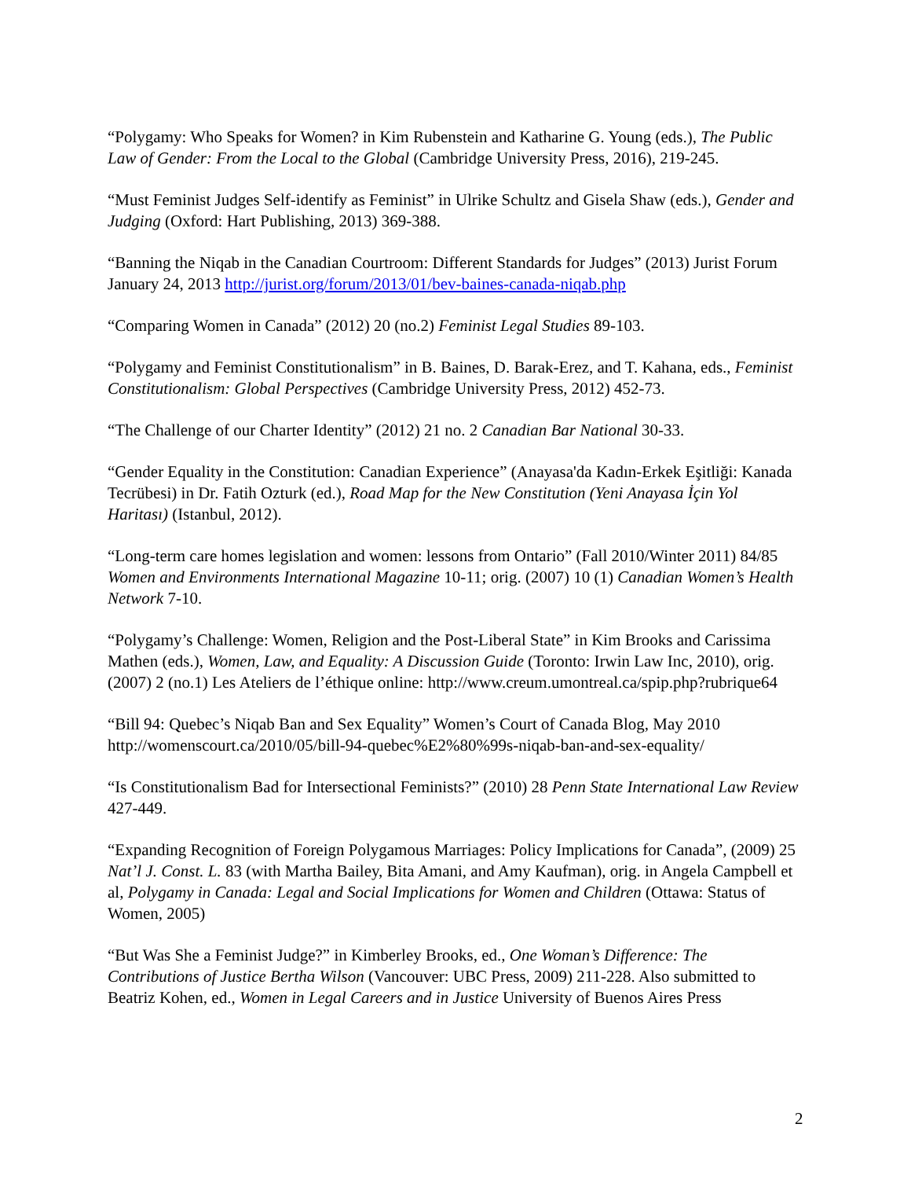“Polygamy: Who Speaks for Women? in Kim Rubenstein and Katharine G. Young (eds.), The Public Law of Gender: From the Local to the Global (Cambridge University Press, 2016), 219-245.
“Must Feminist Judges Self-identify as Feminist” in Ulrike Schultz and Gisela Shaw (eds.), Gender and Judging (Oxford: Hart Publishing, 2013) 369-388.
“Banning the Niqab in the Canadian Courtroom: Different Standards for Judges” (2013) Jurist Forum January 24, 2013 http://jurist.org/forum/2013/01/bev-baines-canada-niqab.php
“Comparing Women in Canada” (2012) 20 (no.2) Feminist Legal Studies 89-103.
“Polygamy and Feminist Constitutionalism” in B. Baines, D. Barak-Erez, and T. Kahana, eds., Feminist Constitutionalism: Global Perspectives (Cambridge University Press, 2012) 452-73.
“The Challenge of our Charter Identity” (2012) 21 no. 2 Canadian Bar National 30-33.
“Gender Equality in the Constitution: Canadian Experience” (Anayasa'da Kadın-Erkek Eşitliği: Kanada Tecrübesi) in Dr. Fatih Ozturk (ed.), Road Map for the New Constitution (Yeni Anayasa İçin Yol Haritası) (Istanbul, 2012).
“Long-term care homes legislation and women: lessons from Ontario” (Fall 2010/Winter 2011) 84/85 Women and Environments International Magazine 10-11; orig. (2007) 10 (1) Canadian Women’s Health Network 7-10.
“Polygamy’s Challenge: Women, Religion and the Post-Liberal State” in Kim Brooks and Carissima Mathen (eds.), Women, Law, and Equality: A Discussion Guide (Toronto: Irwin Law Inc, 2010), orig. (2007) 2 (no.1) Les Ateliers de l’éthique online: http://www.creum.umontreal.ca/spip.php?rubrique64
“Bill 94: Quebec’s Niqab Ban and Sex Equality” Women’s Court of Canada Blog, May 2010 http://womenscourt.ca/2010/05/bill-94-quebec%E2%80%99s-niqab-ban-and-sex-equality/
“Is Constitutionalism Bad for Intersectional Feminists?” (2010) 28 Penn State International Law Review 427-449.
“Expanding Recognition of Foreign Polygamous Marriages: Policy Implications for Canada”, (2009) 25 Nat’l J. Const. L. 83 (with Martha Bailey, Bita Amani, and Amy Kaufman), orig. in Angela Campbell et al, Polygamy in Canada: Legal and Social Implications for Women and Children (Ottawa: Status of Women, 2005)
“But Was She a Feminist Judge?” in Kimberley Brooks, ed., One Woman’s Difference: The Contributions of Justice Bertha Wilson (Vancouver: UBC Press, 2009) 211-228. Also submitted to Beatriz Kohen, ed., Women in Legal Careers and in Justice University of Buenos Aires Press
2